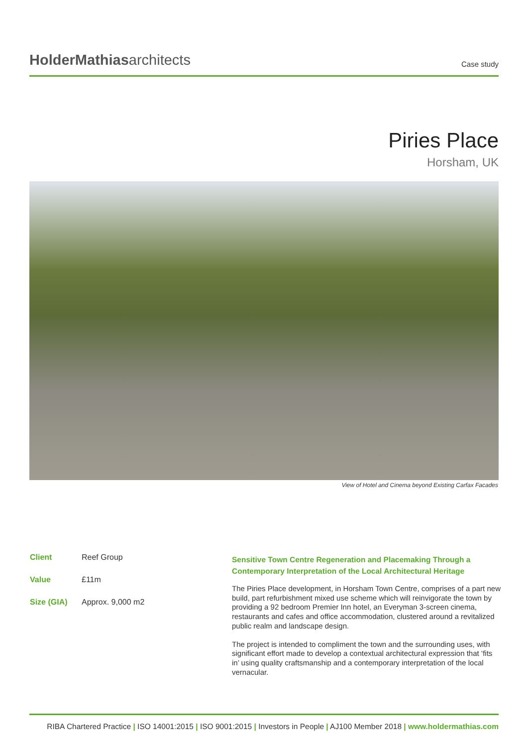HolderMathiasarchitects
Case study
Piries Place
Horsham, UK
View of Hotel and Cinema beyond Existing Carfax Facades
Client Reef Group
Value £11m
Size (GIA) Approx. 9,000 m2
Sensitive Town Centre Regeneration and Placemaking Through a Contemporary Interpretation of the Local Architectural Heritage
The Piries Place development, in Horsham Town Centre, comprises of a part new build, part refurbishment mixed use scheme which will reinvigorate the town by providing a 92 bedroom Premier Inn hotel, an Everyman 3-screen cinema, restaurants and cafes and office accommodation, clustered around a revitalized public realm and landscape design.
The project is intended to compliment the town and the surrounding uses, with significant effort made to develop a contextual architectural expression that ‘fits in’ using quality craftsmanship and a contemporary interpretation of the local vernacular.
RIBA Chartered Practice | ISO 14001:2015 | ISO 9001:2015 | Investors in People | AJ100 Member 2018 | www.holdermathias.com